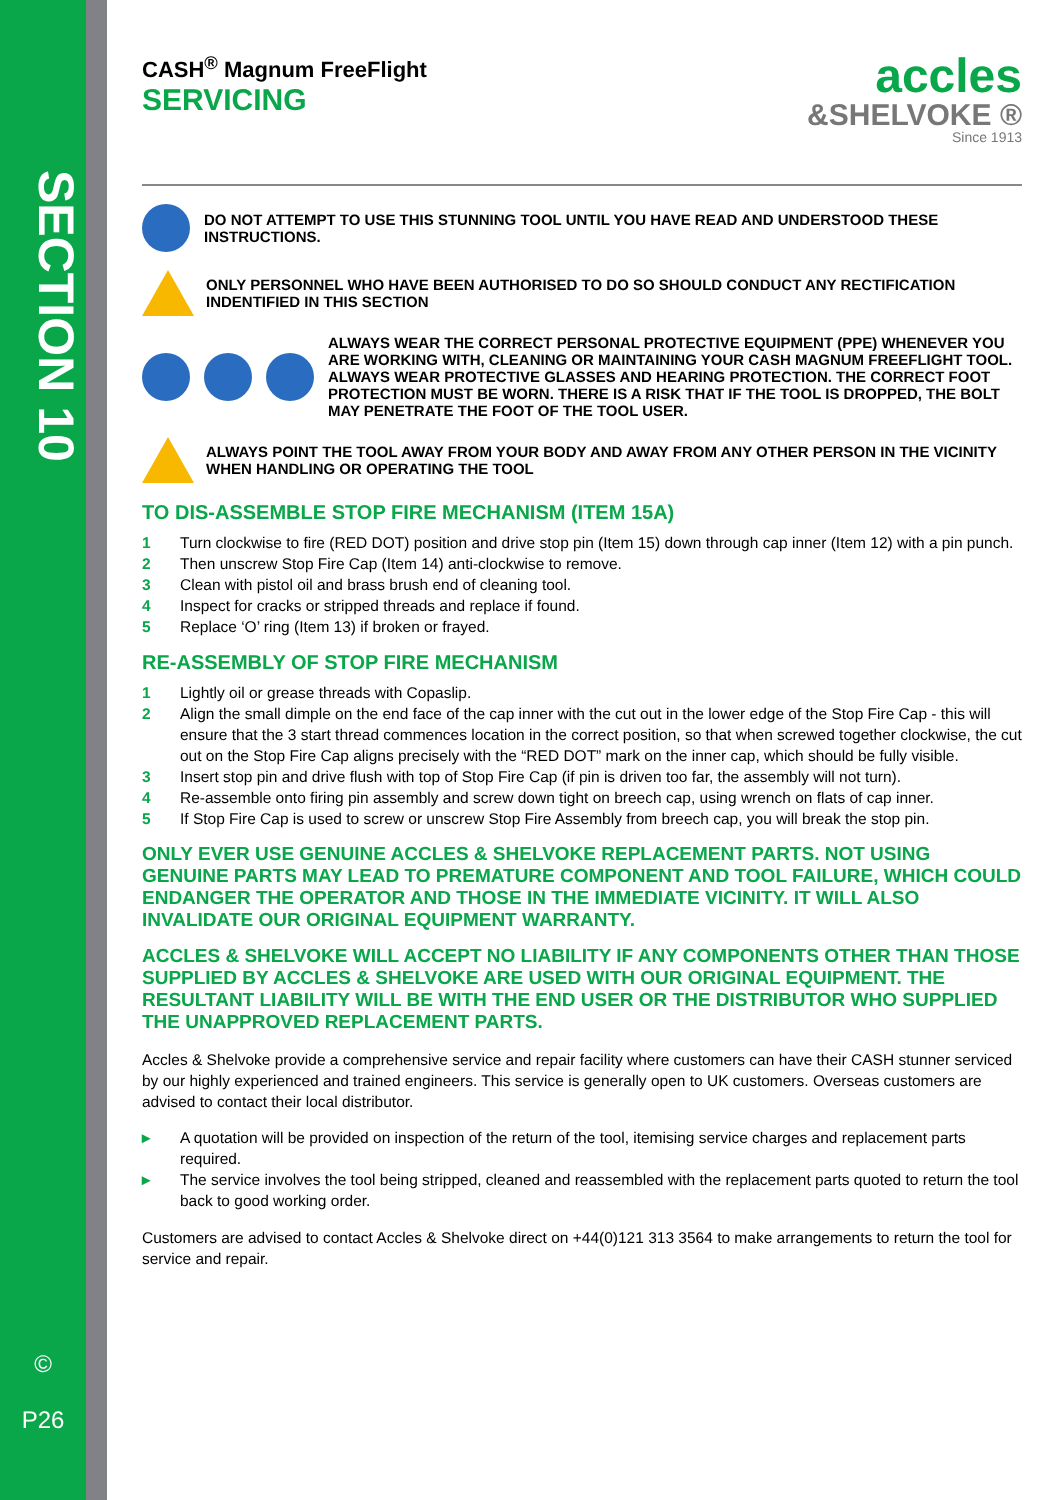SECTION 10
©
P26
CASH<sup>®</sup> Magnum FreeFlight
SERVICING
accles
&SHELVOKE ®
Since 1913
DO NOT ATTEMPT TO USE THIS STUNNING TOOL UNTIL YOU HAVE READ AND UNDERSTOOD THESE INSTRUCTIONS.
ONLY PERSONNEL WHO HAVE BEEN AUTHORISED TO DO SO SHOULD CONDUCT ANY RECTIFICATION INDENTIFIED IN THIS SECTION
ALWAYS WEAR THE CORRECT PERSONAL PROTECTIVE EQUIPMENT (PPE) WHENEVER YOU ARE WORKING WITH, CLEANING OR MAINTAINING YOUR CASH MAGNUM FREEFLIGHT TOOL. ALWAYS WEAR PROTECTIVE GLASSES AND HEARING PROTECTION. THE CORRECT FOOT PROTECTION MUST BE WORN. THERE IS A RISK THAT IF THE TOOL IS DROPPED, THE BOLT MAY PENETRATE THE FOOT OF THE TOOL USER.
ALWAYS POINT THE TOOL AWAY FROM YOUR BODY AND AWAY FROM ANY OTHER PERSON IN THE VICINITY WHEN HANDLING OR OPERATING THE TOOL
TO DIS-ASSEMBLE STOP FIRE MECHANISM (ITEM 15A)
1 Turn clockwise to fire (RED DOT) position and drive stop pin (Item 15) down through cap inner (Item 12) with a pin punch.
2 Then unscrew Stop Fire Cap (Item 14) anti-clockwise to remove.
3 Clean with pistol oil and brass brush end of cleaning tool.
4 Inspect for cracks or stripped threads and replace if found.
5 Replace ‘O’ ring (Item 13) if broken or frayed.
RE-ASSEMBLY OF STOP FIRE MECHANISM
1 Lightly oil or grease threads with Copaslip.
2 Align the small dimple on the end face of the cap inner with the cut out in the lower edge of the Stop Fire Cap - this will ensure that the 3 start thread commences location in the correct position, so that when screwed together clockwise, the cut out on the Stop Fire Cap aligns precisely with the “RED DOT” mark on the inner cap, which should be fully visible.
3 Insert stop pin and drive flush with top of Stop Fire Cap (if pin is driven too far, the assembly will not turn).
4 Re-assemble onto firing pin assembly and screw down tight on breech cap, using wrench on flats of cap inner.
5 If Stop Fire Cap is used to screw or unscrew Stop Fire Assembly from breech cap, you will break the stop pin.
ONLY EVER USE GENUINE ACCLES & SHELVOKE REPLACEMENT PARTS. NOT USING GENUINE PARTS MAY LEAD TO PREMATURE COMPONENT AND TOOL FAILURE, WHICH COULD ENDANGER THE OPERATOR AND THOSE IN THE IMMEDIATE VICINITY. IT WILL ALSO INVALIDATE OUR ORIGINAL EQUIPMENT WARRANTY.
ACCLES & SHELVOKE WILL ACCEPT NO LIABILITY IF ANY COMPONENTS OTHER THAN THOSE SUPPLIED BY ACCLES & SHELVOKE ARE USED WITH OUR ORIGINAL EQUIPMENT. THE RESULTANT LIABILITY WILL BE WITH THE END USER OR THE DISTRIBUTOR WHO SUPPLIED THE UNAPPROVED REPLACEMENT PARTS.
Accles & Shelvoke provide a comprehensive service and repair facility where customers can have their CASH stunner serviced by our highly experienced and trained engineers. This service is generally open to UK customers. Overseas customers are advised to contact their local distributor.
▸ A quotation will be provided on inspection of the return of the tool, itemising service charges and replacement parts required.
▸ The service involves the tool being stripped, cleaned and reassembled with the replacement parts quoted to return the tool back to good working order.
Customers are advised to contact Accles & Shelvoke direct on +44(0)121 313 3564 to make arrangements to return the tool for service and repair.